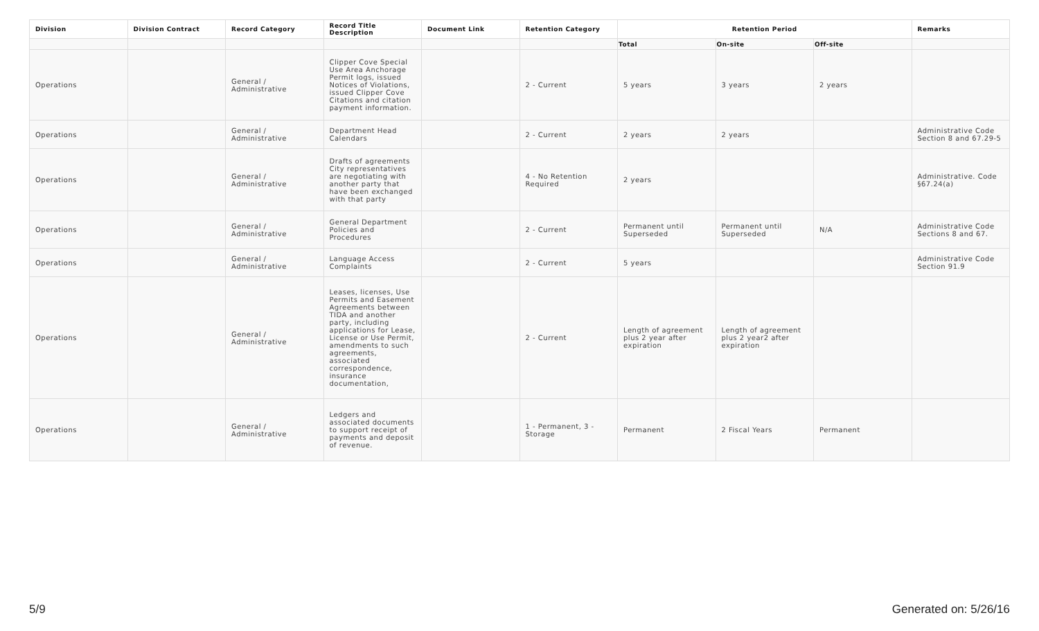| Division | Division Contract | Record Category | Record Title Description | Document Link | Retention Category | Retention Period | | | Remarks |
| --- | --- | --- | --- | --- | --- | --- | --- | --- | --- |
| | | | | | | Total | On-site | Off-site | |
| Operations | | General / Administrative | Clipper Cove Special Use Area Anchorage Permit logs, issued Notices of Violations, issued Clipper Cove Citations and citation payment information. | | 2 - Current | 5 years | 3 years | 2 years | |
| Operations | | General / Administrative | Department Head Calendars | | 2 - Current | 2 years | 2 years | | Administrative Code Section 8 and 67.29-5 |
| Operations | | General / Administrative | Drafts of agreements City representatives are negotiating with another party that have been exchanged with that party | | 4 - No Retention Required | 2 years | | | Administrative. Code §67.24(a) |
| Operations | | General / Administrative | General Department Policies and Procedures | | 2 - Current | Permanent until Superseded | Permanent until Superseded | N/A | Administrative Code Sections 8 and 67. |
| Operations | | General / Administrative | Language Access Complaints | | 2 - Current | 5 years | | | Administrative Code Section 91.9 |
| Operations | | General / Administrative | Leases, licenses, Use Permits and Easement Agreements between TIDA and another party, including applications for Lease, License or Use Permit, amendments to such agreements, associated correspondence, insurance documentation, | | 2 - Current | Length of agreement plus 2 year after expiration | Length of agreement plus 2 year2 after expiration | | |
| Operations | | General / Administrative | Ledgers and associated documents to support receipt of payments and deposit of revenue. | | 1 - Permanent, 3 - Storage | Permanent | 2 Fiscal Years | Permanent | |
5/9 Generated on: 5/26/16